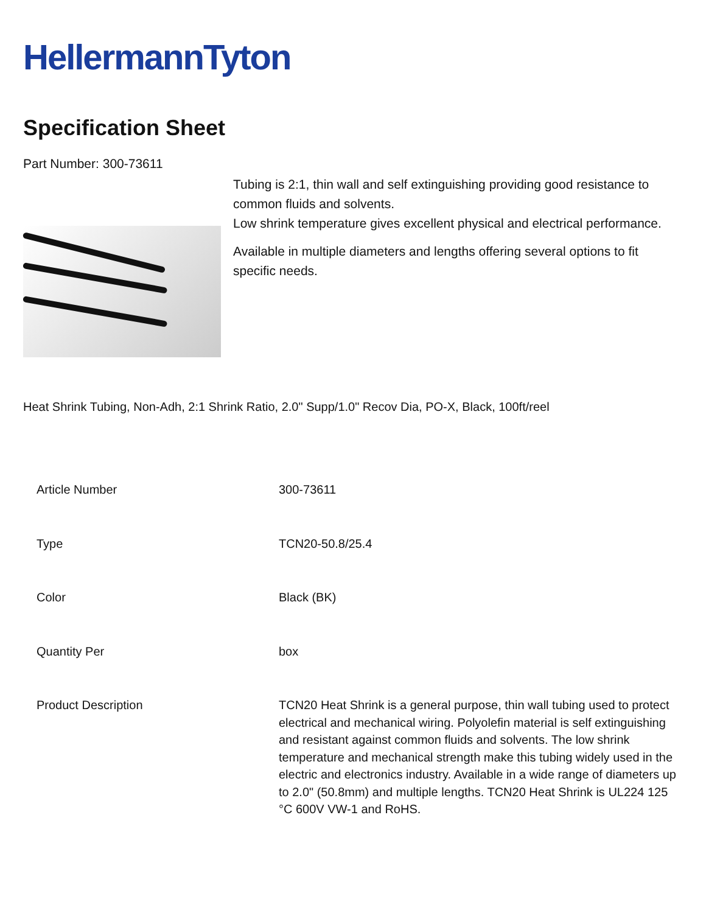HellermannTyton
Specification Sheet
Part Number: 300-73611
Tubing is 2:1, thin wall and self extinguishing providing good resistance to common fluids and solvents.
Low shrink temperature gives excellent physical and electrical performance.
Available in multiple diameters and lengths offering several options to fit specific needs.
Heat Shrink Tubing, Non-Adh, 2:1 Shrink Ratio, 2.0" Supp/1.0" Recov Dia, PO-X, Black, 100ft/reel
| Article Number | 300-73611 |
| Type | TCN20-50.8/25.4 |
| Color | Black (BK) |
| Quantity Per | box |
| Product Description | TCN20 Heat Shrink is a general purpose, thin wall tubing used to protect electrical and mechanical wiring. Polyolefin material is self extinguishing and resistant against common fluids and solvents. The low shrink temperature and mechanical strength make this tubing widely used in the electric and electronics industry. Available in a wide range of diameters up to 2.0" (50.8mm) and multiple lengths. TCN20 Heat Shrink is UL224 125 °C 600V VW-1 and RoHS. |